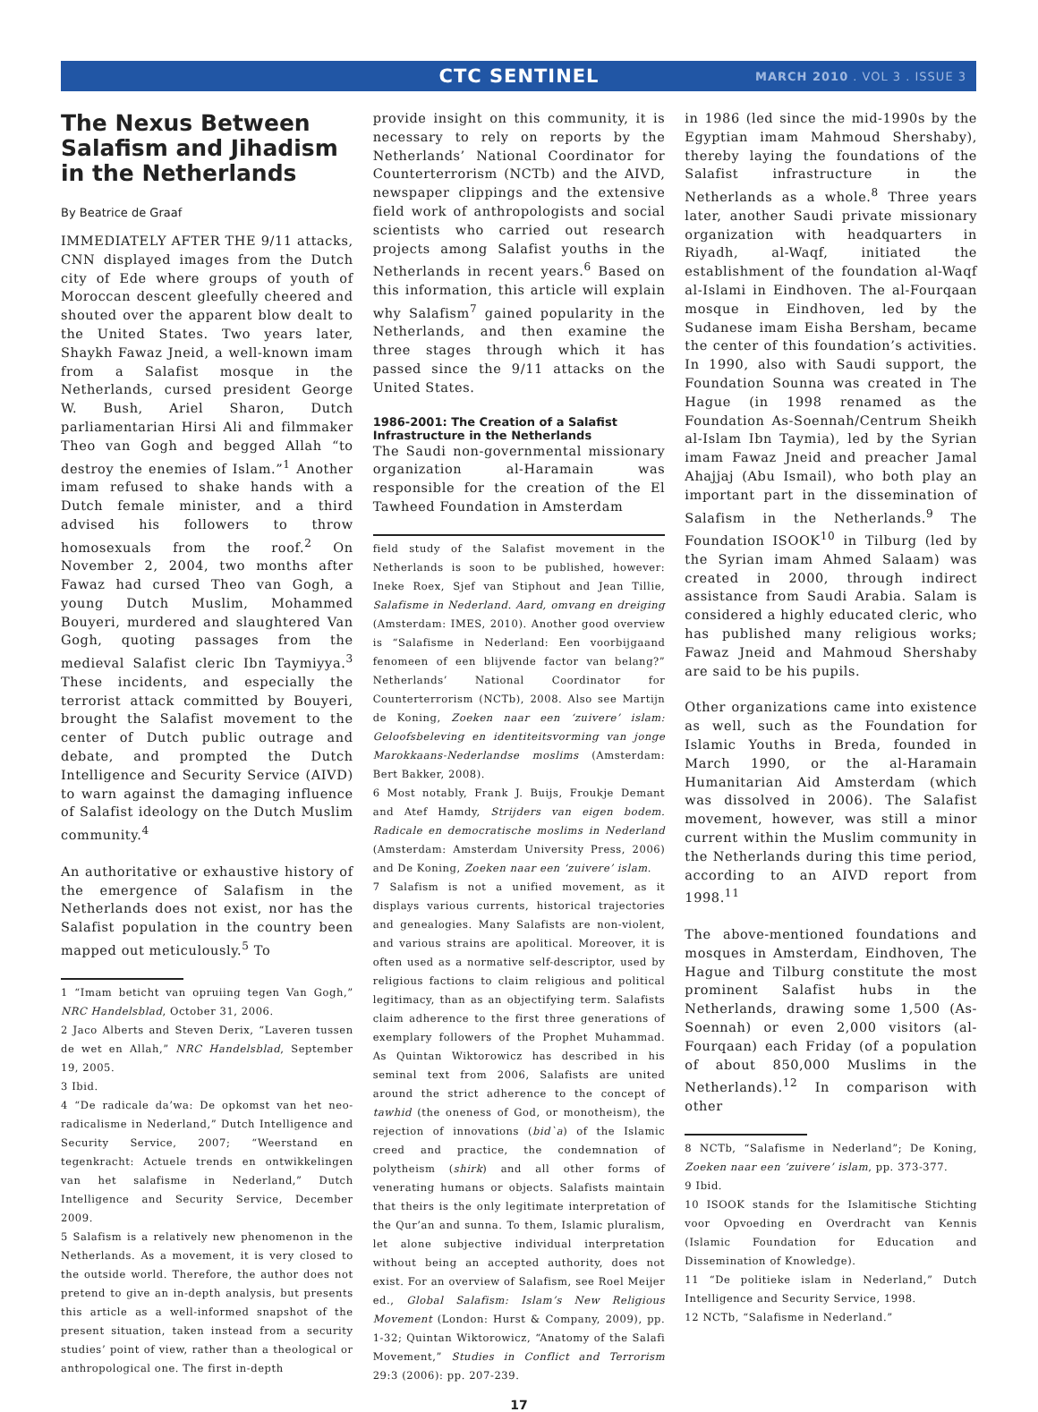CTC SENTINEL MARCH 2010 . VOL 3 . ISSUE 3
The Nexus Between Salafism and Jihadism in the Netherlands
By Beatrice de Graaf
IMMEDIATELY AFTER THE 9/11 attacks, CNN displayed images from the Dutch city of Ede where groups of youth of Moroccan descent gleefully cheered and shouted over the apparent blow dealt to the United States. Two years later, Shaykh Fawaz Jneid, a well-known imam from a Salafist mosque in the Netherlands, cursed president George W. Bush, Ariel Sharon, Dutch parliamentarian Hirsi Ali and filmmaker Theo van Gogh and begged Allah “to destroy the enemies of Islam.”<sup>1</sup> Another imam refused to shake hands with a Dutch female minister, and a third advised his followers to throw homosexuals from the roof.<sup>2</sup> On November 2, 2004, two months after Fawaz had cursed Theo van Gogh, a young Dutch Muslim, Mohammed Bouyeri, murdered and slaughtered Van Gogh, quoting passages from the medieval Salafist cleric Ibn Taymiyya.<sup>3</sup> These incidents, and especially the terrorist attack committed by Bouyeri, brought the Salafist movement to the center of Dutch public outrage and debate, and prompted the Dutch Intelligence and Security Service (AIVD) to warn against the damaging influence of Salafist ideology on the Dutch Muslim community.<sup>4</sup>
An authoritative or exhaustive history of the emergence of Salafism in the Netherlands does not exist, nor has the Salafist population in the country been mapped out meticulously.<sup>5</sup> To
1 “Imam beticht van opruiing tegen Van Gogh,” NRC Handelsblad, October 31, 2006.
2 Jaco Alberts and Steven Derix, “Laveren tussen de wet en Allah,” NRC Handelsblad, September 19, 2005.
3 Ibid.
4 “De radicale da’wa: De opkomst van het neo-radicalisme in Nederland,” Dutch Intelligence and Security Service, 2007; “Weerstand en tegenkracht: Actuele trends en ontwikkelingen van het salafisme in Nederland,” Dutch Intelligence and Security Service, December 2009.
5 Salafism is a relatively new phenomenon in the Netherlands. As a movement, it is very closed to the outside world. Therefore, the author does not pretend to give an in-depth analysis, but presents this article as a well-informed snapshot of the present situation, taken instead from a security studies’ point of view, rather than a theological or anthropological one. The first in-depth
provide insight on this community, it is necessary to rely on reports by the Netherlands’ National Coordinator for Counterterrorism (NCTb) and the AIVD, newspaper clippings and the extensive field work of anthropologists and social scientists who carried out research projects among Salafist youths in the Netherlands in recent years.<sup>6</sup> Based on this information, this article will explain why Salafism<sup>7</sup> gained popularity in the Netherlands, and then examine the three stages through which it has passed since the 9/11 attacks on the United States.
1986-2001: The Creation of a Salafist Infrastructure in the Netherlands
The Saudi non-governmental missionary organization al-Haramain was responsible for the creation of the El Tawheed Foundation in Amsterdam
field study of the Salafist movement in the Netherlands is soon to be published, however: Ineke Roex, Sjef van Stiphout and Jean Tillie, Salafisme in Nederland. Aard, omvang en dreiging (Amsterdam: IMES, 2010). Another good overview is “Salafisme in Nederland: Een voorbijgaand fenomeen of een blijvende factor van belang?” Netherlands’ National Coordinator for Counterterrorism (NCTb), 2008. Also see Martijn de Koning, Zoeken naar een ‘zuivere’ islam: Geloofsbeleving en identiteitsvorming van jonge Marokkaans-Nederlandse moslims (Amsterdam: Bert Bakker, 2008).
6 Most notably, Frank J. Buijs, Froukje Demant and Atef Hamdy, Strijders van eigen bodem. Radicale en democratische moslims in Nederland (Amsterdam: Amsterdam University Press, 2006) and De Koning, Zoeken naar een ‘zuivere’ islam.
7 Salafism is not a unified movement, as it displays various currents, historical trajectories and genealogies. Many Salafists are non-violent, and various strains are apolitical. Moreover, it is often used as a normative self-descriptor, used by religious factions to claim religious and political legitimacy, than as an objectifying term. Salafists claim adherence to the first three generations of exemplary followers of the Prophet Muhammad. As Quintan Wiktorowicz has described in his seminal text from 2006, Salafists are united around the strict adherence to the concept of tawhid (the oneness of God, or monotheism), the rejection of innovations (bid`a) of the Islamic creed and practice, the condemnation of polytheism (shirk) and all other forms of venerating humans or objects. Salafists maintain that theirs is the only legitimate interpretation of the Qur’an and sunna. To them, Islamic pluralism, let alone subjective individual interpretation without being an accepted authority, does not exist. For an overview of Salafism, see Roel Meijer ed., Global Salafism: Islam’s New Religious Movement (London: Hurst & Company, 2009), pp. 1-32; Quintan Wiktorowicz, “Anatomy of the Salafi Movement,” Studies in Conflict and Terrorism 29:3 (2006): pp. 207-239.
17
in 1986 (led since the mid-1990s by the Egyptian imam Mahmoud Shershaby), thereby laying the foundations of the Salafist infrastructure in the Netherlands as a whole.<sup>8</sup> Three years later, another Saudi private missionary organization with headquarters in Riyadh, al-Waqf, initiated the establishment of the foundation al-Waqf al-Islami in Eindhoven. The al-Fourqaan mosque in Eindhoven, led by the Sudanese imam Eisha Bersham, became the center of this foundation’s activities. In 1990, also with Saudi support, the Foundation Sounna was created in The Hague (in 1998 renamed as the Foundation As-Soennah/Centrum Sheikh al-Islam Ibn Taymia), led by the Syrian imam Fawaz Jneid and preacher Jamal Ahajjaj (Abu Ismail), who both play an important part in the dissemination of Salafism in the Netherlands.<sup>9</sup> The Foundation ISOOK<sup>10</sup> in Tilburg (led by the Syrian imam Ahmed Salaam) was created in 2000, through indirect assistance from Saudi Arabia. Salam is considered a highly educated cleric, who has published many religious works; Fawaz Jneid and Mahmoud Shershaby are said to be his pupils.
Other organizations came into existence as well, such as the Foundation for Islamic Youths in Breda, founded in March 1990, or the al-Haramain Humanitarian Aid Amsterdam (which was dissolved in 2006). The Salafist movement, however, was still a minor current within the Muslim community in the Netherlands during this time period, according to an AIVD report from 1998.<sup>11</sup>
The above-mentioned foundations and mosques in Amsterdam, Eindhoven, The Hague and Tilburg constitute the most prominent Salafist hubs in the Netherlands, drawing some 1,500 (As-Soennah) or even 2,000 visitors (al-Fourqaan) each Friday (of a population of about 850,000 Muslims in the Netherlands).<sup>12</sup> In comparison with other
8 NCTb, “Salafisme in Nederland”; De Koning, Zoeken naar een ‘zuivere’ islam, pp. 373-377.
9 Ibid.
10 ISOOK stands for the Islamitische Stichting voor Opvoeding en Overdracht van Kennis (Islamic Foundation for Education and Dissemination of Knowledge).
11 “De politieke islam in Nederland,” Dutch Intelligence and Security Service, 1998.
12 NCTb, “Salafisme in Nederland.”